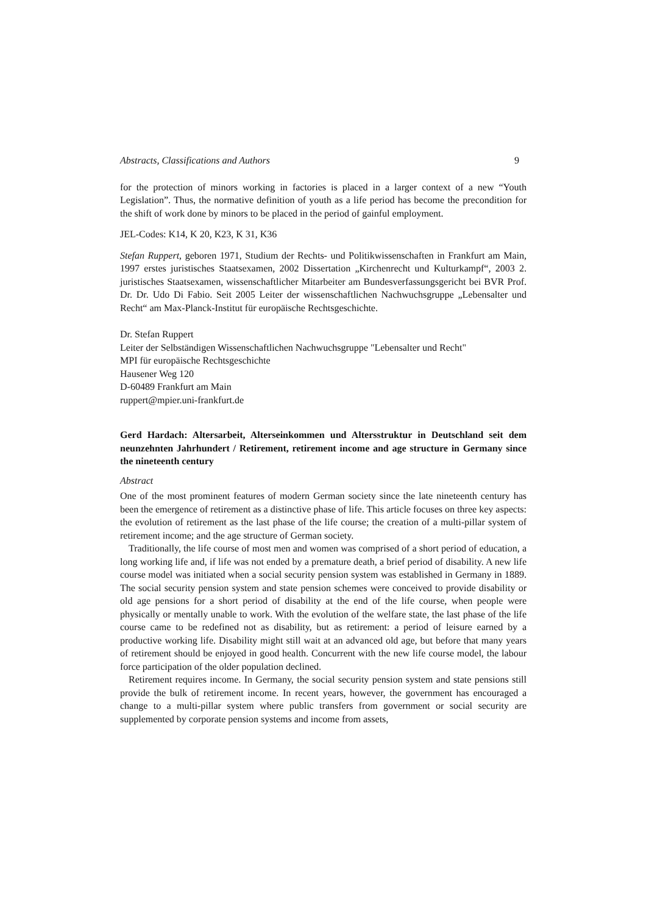Abstracts, Classifications and Authors 9
for the protection of minors working in factories is placed in a larger context of a new “Youth Legislation”. Thus, the normative definition of youth as a life period has become the precondition for the shift of work done by minors to be placed in the period of gainful employment.
JEL-Codes: K14, K 20, K23, K 31, K36
Stefan Ruppert, geboren 1971, Studium der Rechts- und Politikwissenschaften in Frankfurt am Main, 1997 erstes juristisches Staatsexamen, 2002 Dissertation „Kirchenrecht und Kulturkampf“, 2003 2. juristisches Staatsexamen, wissenschaftlicher Mitarbeiter am Bundesverfassungsgericht bei BVR Prof. Dr. Dr. Udo Di Fabio. Seit 2005 Leiter der wissenschaftlichen Nachwuchsgruppe „Lebensalter und Recht“ am Max-Planck-Institut für europäische Rechtsgeschichte.
Dr. Stefan Ruppert
Leiter der Selbständigen Wissenschaftlichen Nachwuchsgruppe "Lebensalter und Recht"
MPI für europäische Rechtsgeschichte
Hausener Weg 120
D-60489 Frankfurt am Main
ruppert@mpier.uni-frankfurt.de
Gerd Hardach: Altersarbeit, Alterseinkommen und Altersstruktur in Deutschland seit dem neunzehnten Jahrhundert / Retirement, retirement income and age structure in Germany since the nineteenth century
Abstract
One of the most prominent features of modern German society since the late nineteenth century has been the emergence of retirement as a distinctive phase of life. This article focuses on three key aspects: the evolution of retirement as the last phase of the life course; the creation of a multi-pillar system of retirement income; and the age structure of German society.
Traditionally, the life course of most men and women was comprised of a short period of education, a long working life and, if life was not ended by a premature death, a brief period of disability. A new life course model was initiated when a social security pension system was established in Germany in 1889. The social security pension system and state pension schemes were conceived to provide disability or old age pensions for a short period of disability at the end of the life course, when people were physically or mentally unable to work. With the evolution of the welfare state, the last phase of the life course came to be redefined not as disability, but as retirement: a period of leisure earned by a productive working life. Disability might still wait at an advanced old age, but before that many years of retirement should be enjoyed in good health. Concurrent with the new life course model, the labour force participation of the older population declined.
Retirement requires income. In Germany, the social security pension system and state pensions still provide the bulk of retirement income. In recent years, however, the government has encouraged a change to a multi-pillar system where public transfers from government or social security are supplemented by corporate pension systems and income from assets,